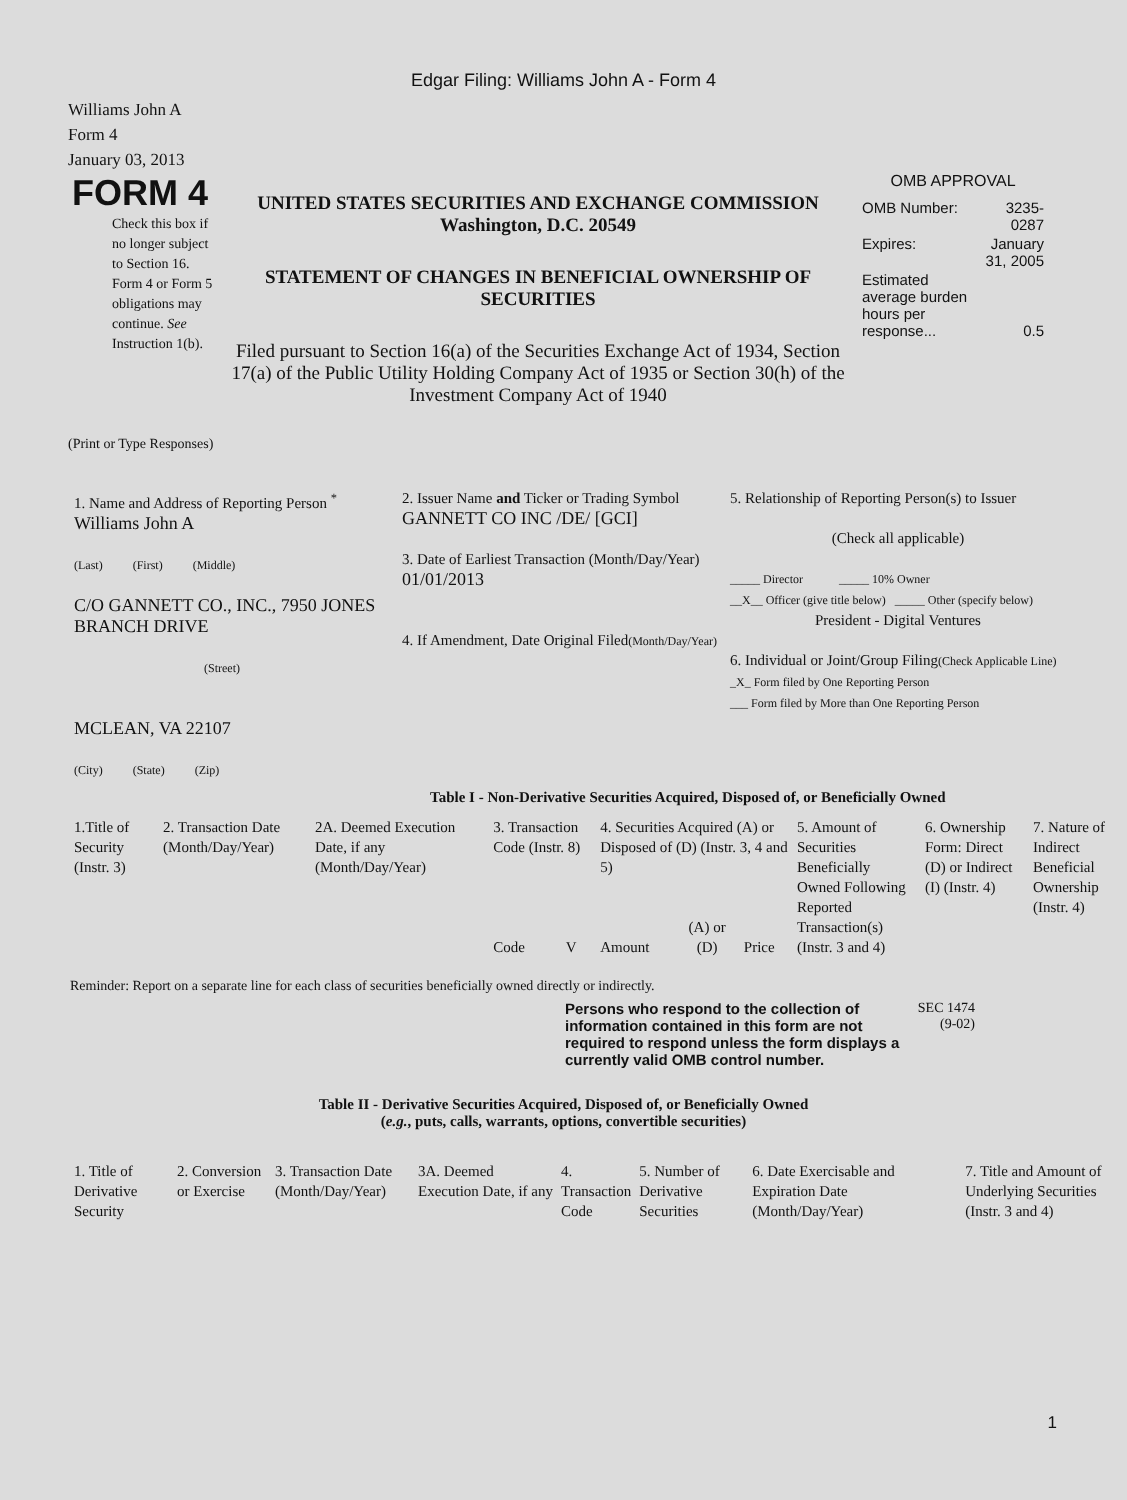Edgar Filing: Williams John A - Form 4
Williams John A
Form 4
January 03, 2013
FORM 4
Check this box if no longer subject to Section 16. Form 4 or Form 5 obligations may continue. See Instruction 1(b).
UNITED STATES SECURITIES AND EXCHANGE COMMISSION
Washington, D.C. 20549
STATEMENT OF CHANGES IN BENEFICIAL OWNERSHIP OF SECURITIES
Filed pursuant to Section 16(a) of the Securities Exchange Act of 1934, Section 17(a) of the Public Utility Holding Company Act of 1935 or Section 30(h) of the Investment Company Act of 1940
OMB APPROVAL
| OMB Number: | 3235-0287 |
| Expires: | January 31, 2005 |
| Estimated average burden hours per response... | 0.5 |
(Print or Type Responses)
| 1. Name and Address of Reporting Person <sup>*</sup> Williams John A (Last) (First) (Middle) C/O GANNETT CO., INC., 7950 JONES BRANCH DRIVE (Street) MCLEAN, VA 22107 (City) (State) (Zip) | 2. Issuer Name and Ticker or Trading Symbol GANNETT CO INC /DE/ [GCI] 3. Date of Earliest Transaction (Month/Day/Year) 01/01/2013 4. If Amendment, Date Original Filed (Month/Day/Year) | 5. Relationship of Reporting Person(s) to Issuer (Check all applicable) _____ Director _____ 10% Owner __X__ Officer (give title below) _____ Other (specify below) President - Digital Ventures 6. Individual or Joint/Group Filing (Check Applicable Line) _X_ Form filed by One Reporting Person ___ Form filed by More than One Reporting Person |
Table I - Non-Derivative Securities Acquired, Disposed of, or Beneficially Owned
| 1.Title of Security (Instr. 3) | 2. Transaction Date (Month/Day/Year) | 2A. Deemed Execution Date, if any (Month/Day/Year) | 3. Transaction Code (Instr. 8) | | 4. Securities Acquired (A) or Disposed of (D) (Instr. 3, 4 and 5) | | | 5. Amount of Securities Beneficially Owned Following Reported Transaction(s) (Instr. 3 and 4) | 6. Ownership Form: Direct (D) or Indirect (I) (Instr. 4) | 7. Nature of Indirect Beneficial Ownership (Instr. 4) |
| | | | Code | V | Amount | (A) or (D) | Price | | | |
Reminder: Report on a separate line for each class of securities beneficially owned directly or indirectly.
Persons who respond to the collection of information contained in this form are not required to respond unless the form displays a currently valid OMB control number.
SEC 1474 (9-02)
Table II - Derivative Securities Acquired, Disposed of, or Beneficially Owned
(e.g., puts, calls, warrants, options, convertible securities)
| 1. Title of Derivative Security | 2. Conversion or Exercise | 3. Transaction Date (Month/Day/Year) | 3A. Deemed Execution Date, if any | 4. Transaction Code | 5. Number of Derivative Securities | 6. Date Exercisable and Expiration Date (Month/Day/Year) | 7. Title and Amount of Underlying Securities (Instr. 3 and 4) |
1